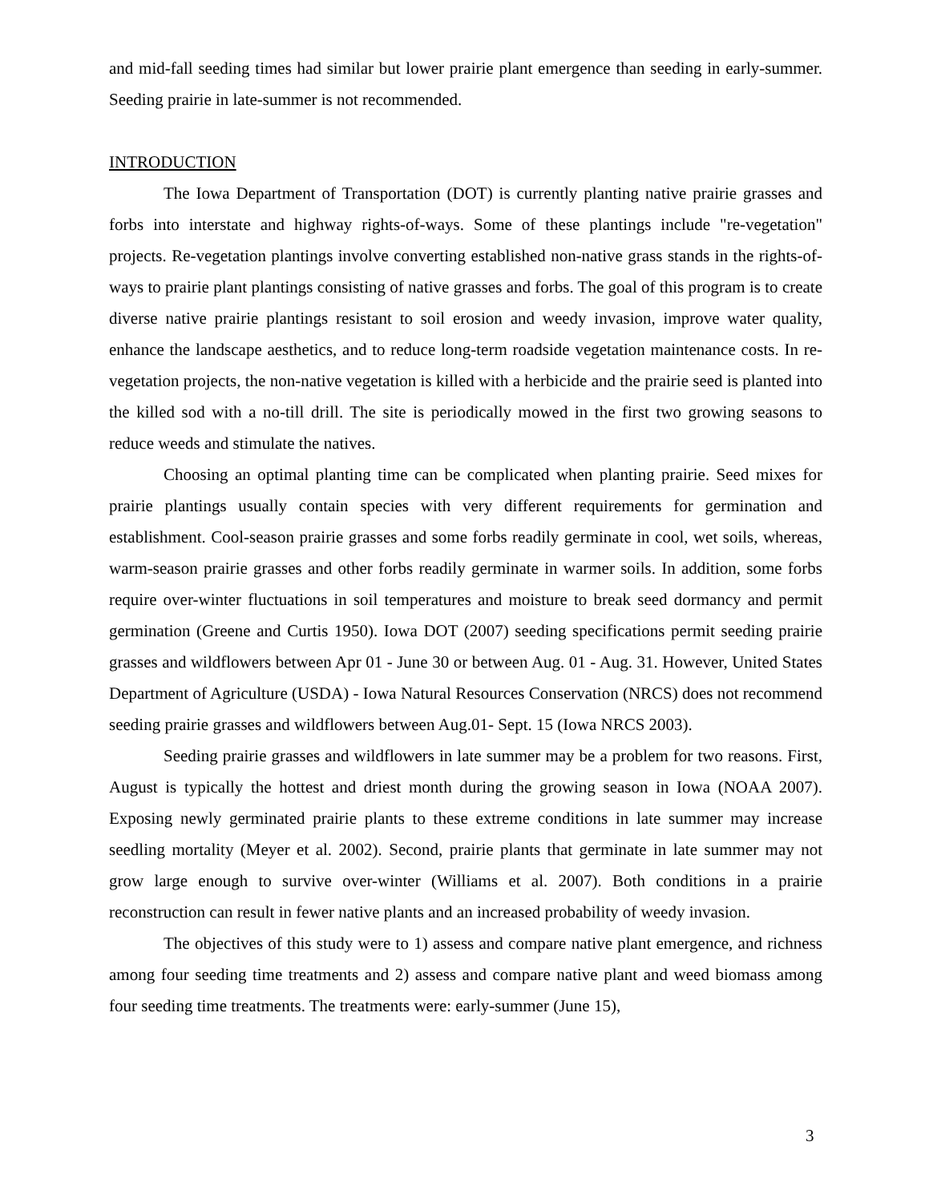and mid-fall seeding times had similar but lower prairie plant emergence than seeding in early-summer. Seeding prairie in late-summer is not recommended.
INTRODUCTION
The Iowa Department of Transportation (DOT) is currently planting native prairie grasses and forbs into interstate and highway rights-of-ways. Some of these plantings include "re-vegetation" projects. Re-vegetation plantings involve converting established non-native grass stands in the rights-of-ways to prairie plant plantings consisting of native grasses and forbs. The goal of this program is to create diverse native prairie plantings resistant to soil erosion and weedy invasion, improve water quality, enhance the landscape aesthetics, and to reduce long-term roadside vegetation maintenance costs. In re-vegetation projects, the non-native vegetation is killed with a herbicide and the prairie seed is planted into the killed sod with a no-till drill. The site is periodically mowed in the first two growing seasons to reduce weeds and stimulate the natives.
Choosing an optimal planting time can be complicated when planting prairie. Seed mixes for prairie plantings usually contain species with very different requirements for germination and establishment. Cool-season prairie grasses and some forbs readily germinate in cool, wet soils, whereas, warm-season prairie grasses and other forbs readily germinate in warmer soils. In addition, some forbs require over-winter fluctuations in soil temperatures and moisture to break seed dormancy and permit germination (Greene and Curtis 1950). Iowa DOT (2007) seeding specifications permit seeding prairie grasses and wildflowers between Apr 01 - June 30 or between Aug. 01 - Aug. 31. However, United States Department of Agriculture (USDA) - Iowa Natural Resources Conservation (NRCS) does not recommend seeding prairie grasses and wildflowers between Aug.01- Sept. 15 (Iowa NRCS 2003).
Seeding prairie grasses and wildflowers in late summer may be a problem for two reasons. First, August is typically the hottest and driest month during the growing season in Iowa (NOAA 2007). Exposing newly germinated prairie plants to these extreme conditions in late summer may increase seedling mortality (Meyer et al. 2002). Second, prairie plants that germinate in late summer may not grow large enough to survive over-winter (Williams et al. 2007). Both conditions in a prairie reconstruction can result in fewer native plants and an increased probability of weedy invasion.
The objectives of this study were to 1) assess and compare native plant emergence, and richness among four seeding time treatments and 2) assess and compare native plant and weed biomass among four seeding time treatments. The treatments were: early-summer (June 15),
3